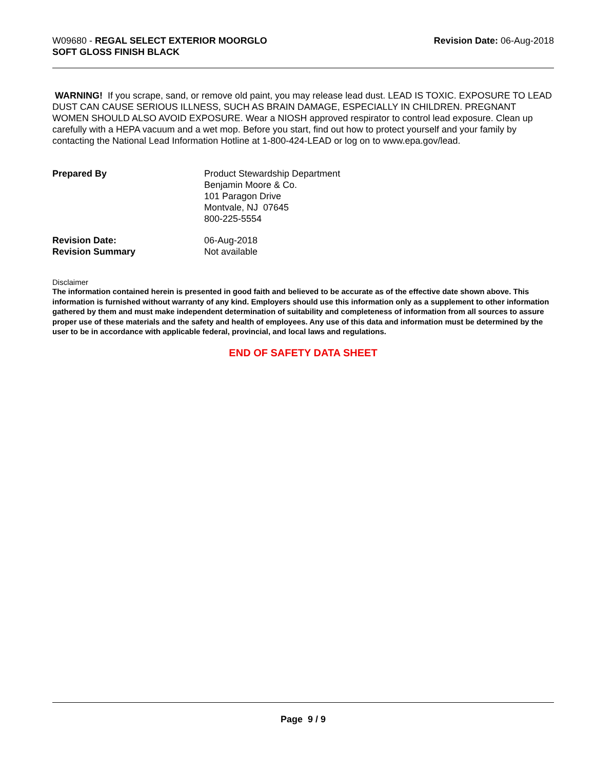W09680 - REGAL SELECT EXTERIOR MOORGLO
SOFT GLOSS FINISH BLACK
Revision Date: 06-Aug-2018
WARNING! If you scrape, sand, or remove old paint, you may release lead dust. LEAD IS TOXIC. EXPOSURE TO LEAD DUST CAN CAUSE SERIOUS ILLNESS, SUCH AS BRAIN DAMAGE, ESPECIALLY IN CHILDREN. PREGNANT WOMEN SHOULD ALSO AVOID EXPOSURE. Wear a NIOSH approved respirator to control lead exposure. Clean up carefully with a HEPA vacuum and a wet mop. Before you start, find out how to protect yourself and your family by contacting the National Lead Information Hotline at 1-800-424-LEAD or log on to www.epa.gov/lead.
Prepared By Product Stewardship Department
Benjamin Moore & Co.
101 Paragon Drive
Montvale, NJ 07645
800-225-5554
Revision Date:
Revision Summary
06-Aug-2018
Not available
Disclaimer
The information contained herein is presented in good faith and believed to be accurate as of the effective date shown above. This information is furnished without warranty of any kind. Employers should use this information only as a supplement to other information gathered by them and must make independent determination of suitability and completeness of information from all sources to assure proper use of these materials and the safety and health of employees. Any use of this data and information must be determined by the user to be in accordance with applicable federal, provincial, and local laws and regulations.
END OF SAFETY DATA SHEET
Page 9 / 9